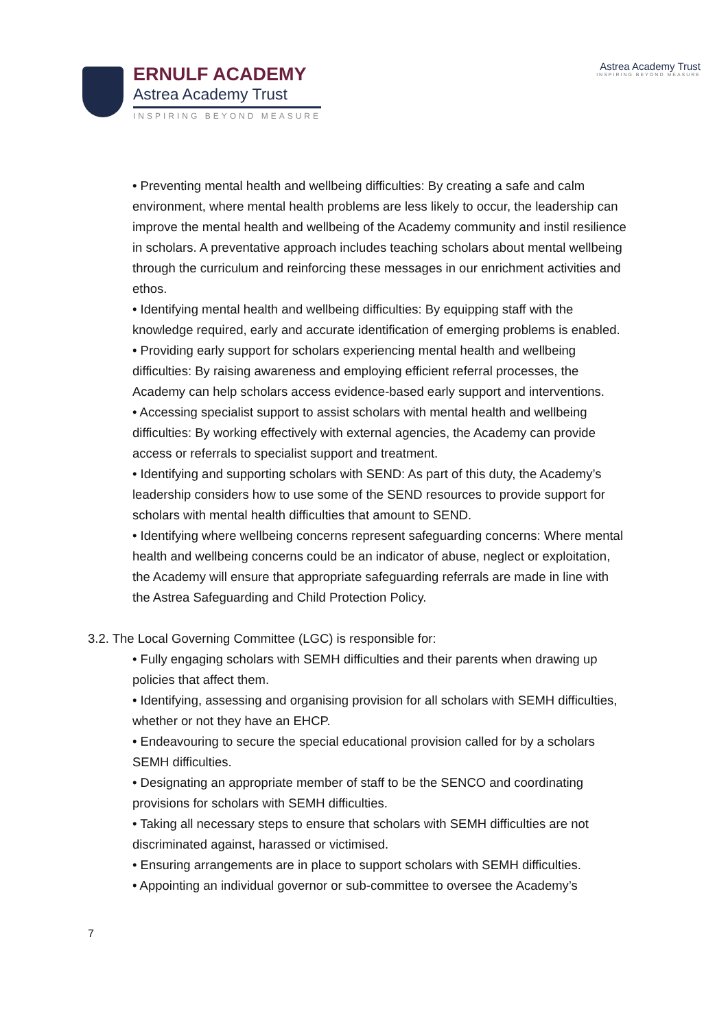ERNULF ACADEMY
Astrea Academy Trust
INSPIRING BEYOND MEASURE
Astrea Academy Trust
INSPIRING BEYOND MEASURE
• Preventing mental health and wellbeing difficulties: By creating a safe and calm environment, where mental health problems are less likely to occur, the leadership can improve the mental health and wellbeing of the Academy community and instil resilience in scholars. A preventative approach includes teaching scholars about mental wellbeing through the curriculum and reinforcing these messages in our enrichment activities and ethos.
• Identifying mental health and wellbeing difficulties: By equipping staff with the knowledge required, early and accurate identification of emerging problems is enabled.
• Providing early support for scholars experiencing mental health and wellbeing difficulties: By raising awareness and employing efficient referral processes, the Academy can help scholars access evidence-based early support and interventions.
• Accessing specialist support to assist scholars with mental health and wellbeing difficulties: By working effectively with external agencies, the Academy can provide access or referrals to specialist support and treatment.
• Identifying and supporting scholars with SEND: As part of this duty, the Academy’s leadership considers how to use some of the SEND resources to provide support for scholars with mental health difficulties that amount to SEND.
• Identifying where wellbeing concerns represent safeguarding concerns: Where mental health and wellbeing concerns could be an indicator of abuse, neglect or exploitation, the Academy will ensure that appropriate safeguarding referrals are made in line with the Astrea Safeguarding and Child Protection Policy.
3.2. The Local Governing Committee (LGC) is responsible for:
• Fully engaging scholars with SEMH difficulties and their parents when drawing up policies that affect them.
• Identifying, assessing and organising provision for all scholars with SEMH difficulties, whether or not they have an EHCP.
• Endeavouring to secure the special educational provision called for by a scholars SEMH difficulties.
• Designating an appropriate member of staff to be the SENCO and coordinating provisions for scholars with SEMH difficulties.
• Taking all necessary steps to ensure that scholars with SEMH difficulties are not discriminated against, harassed or victimised.
• Ensuring arrangements are in place to support scholars with SEMH difficulties.
• Appointing an individual governor or sub-committee to oversee the Academy’s
7